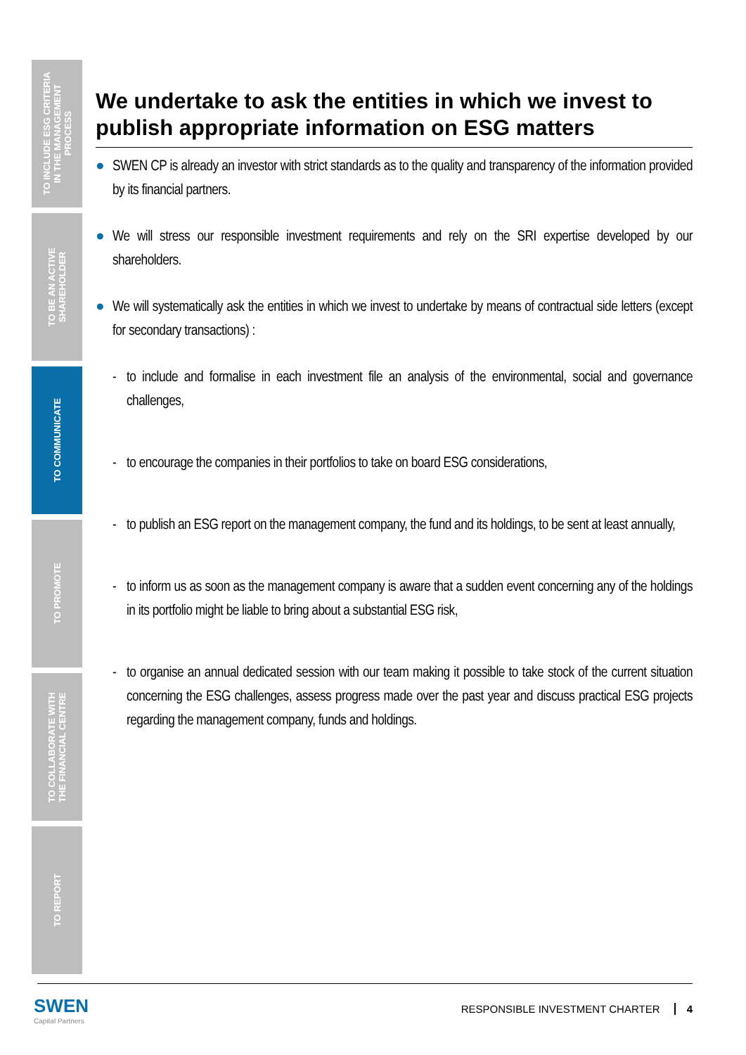TO INCLUDE ESG CRITERIA
IN THE MANAGEMENT
PROCESS
TO BE AN ACTIVE
SHAREHOLDER
TO COMMUNICATE
TO PROMOTE
TO COLLABORATE WITH
THE FINANCIAL CENTRE
TO REPORT
We undertake to ask the entities in which we invest to publish appropriate information on ESG matters
● SWEN CP is already an investor with strict standards as to the quality and transparency of the information provided by its financial partners.
● We will stress our responsible investment requirements and rely on the SRI expertise developed by our shareholders.
● We will systematically ask the entities in which we invest to undertake by means of contractual side letters (except for secondary transactions) :
- to include and formalise in each investment file an analysis of the environmental, social and governance challenges,
- to encourage the companies in their portfolios to take on board ESG considerations,
- to publish an ESG report on the management company, the fund and its holdings, to be sent at least annually,
- to inform us as soon as the management company is aware that a sudden event concerning any of the holdings in its portfolio might be liable to bring about a substantial ESG risk,
- to organise an annual dedicated session with our team making it possible to take stock of the current situation concerning the ESG challenges, assess progress made over the past year and discuss practical ESG projects regarding the management company, funds and holdings.
SWEN
Capital Partners
RESPONSIBLE INVESTMENT CHARTER 4